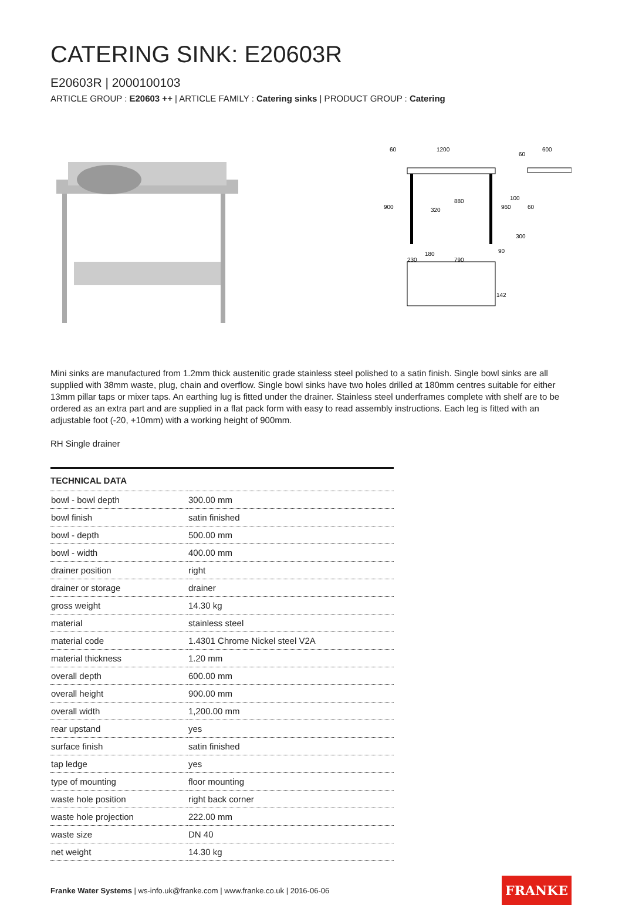CATERING SINK: E20603R
E20603R | 2000100103
ARTICLE GROUP : E20603 ++ | ARTICLE FAMILY : Catering sinks | PRODUCT GROUP : Catering
60
1200
60
600
900
880
960
320
100
60
300
180
230
790
90
142
Mini sinks are manufactured from 1.2mm thick austenitic grade stainless steel polished to a satin finish. Single bowl sinks are all supplied with 38mm waste, plug, chain and overflow. Single bowl sinks have two holes drilled at 180mm centres suitable for either 13mm pillar taps or mixer taps. An earthing lug is fitted under the drainer. Stainless steel underframes complete with shelf are to be ordered as an extra part and are supplied in a flat pack form with easy to read assembly instructions. Each leg is fitted with an adjustable foot (-20, +10mm) with a working height of 900mm.
RH Single drainer
| TECHNICAL DATA | |
| --- | --- |
| bowl - bowl depth | 300.00 mm |
| bowl finish | satin finished |
| bowl - depth | 500.00 mm |
| bowl - width | 400.00 mm |
| drainer position | right |
| drainer or storage | drainer |
| gross weight | 14.30 kg |
| material | stainless steel |
| material code | 1.4301 Chrome Nickel steel V2A |
| material thickness | 1.20 mm |
| overall depth | 600.00 mm |
| overall height | 900.00 mm |
| overall width | 1,200.00 mm |
| rear upstand | yes |
| surface finish | satin finished |
| tap ledge | yes |
| type of mounting | floor mounting |
| waste hole position | right back corner |
| waste hole projection | 222.00 mm |
| waste size | DN 40 |
| net weight | 14.30 kg |
Franke Water Systems | ws-info.uk@franke.com | www.franke.co.uk | 2016-06-06 FRANKE